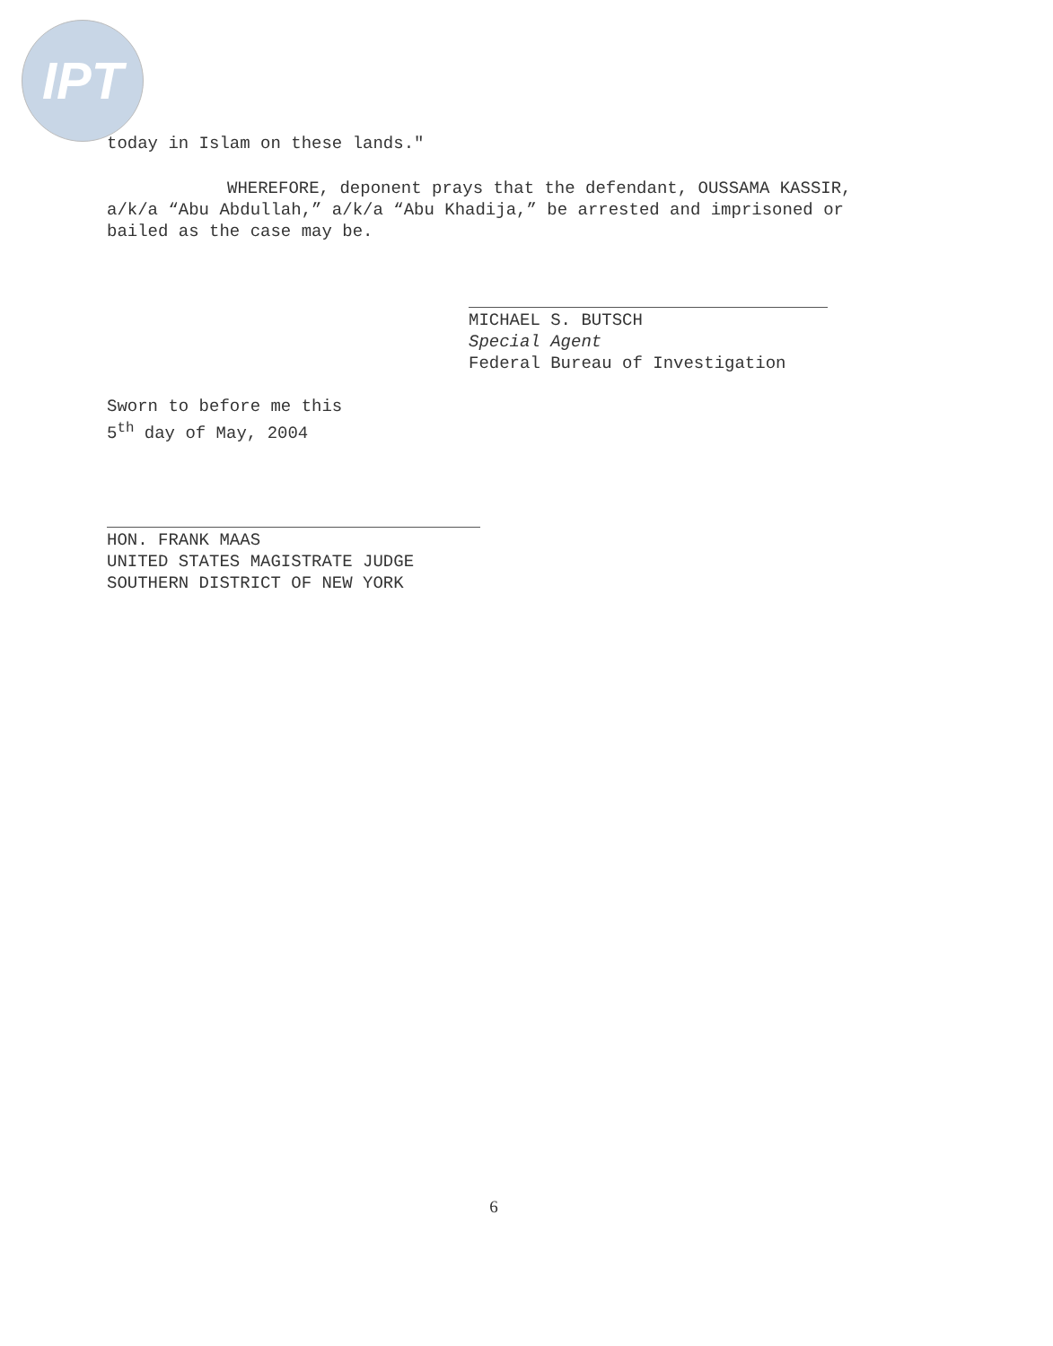IPT
today in Islam on these lands."
WHEREFORE, deponent prays that the defendant, OUSSAMA KASSIR, a/k/a “Abu Abdullah,” a/k/a “Abu Khadija,” be arrested and imprisoned or bailed as the case may be.
MICHAEL S. BUTSCH
Special Agent
Federal Bureau of Investigation
Sworn to before me this
5<sup>th</sup> day of May, 2004
HON. FRANK MAAS
UNITED STATES MAGISTRATE JUDGE
SOUTHERN DISTRICT OF NEW YORK
6